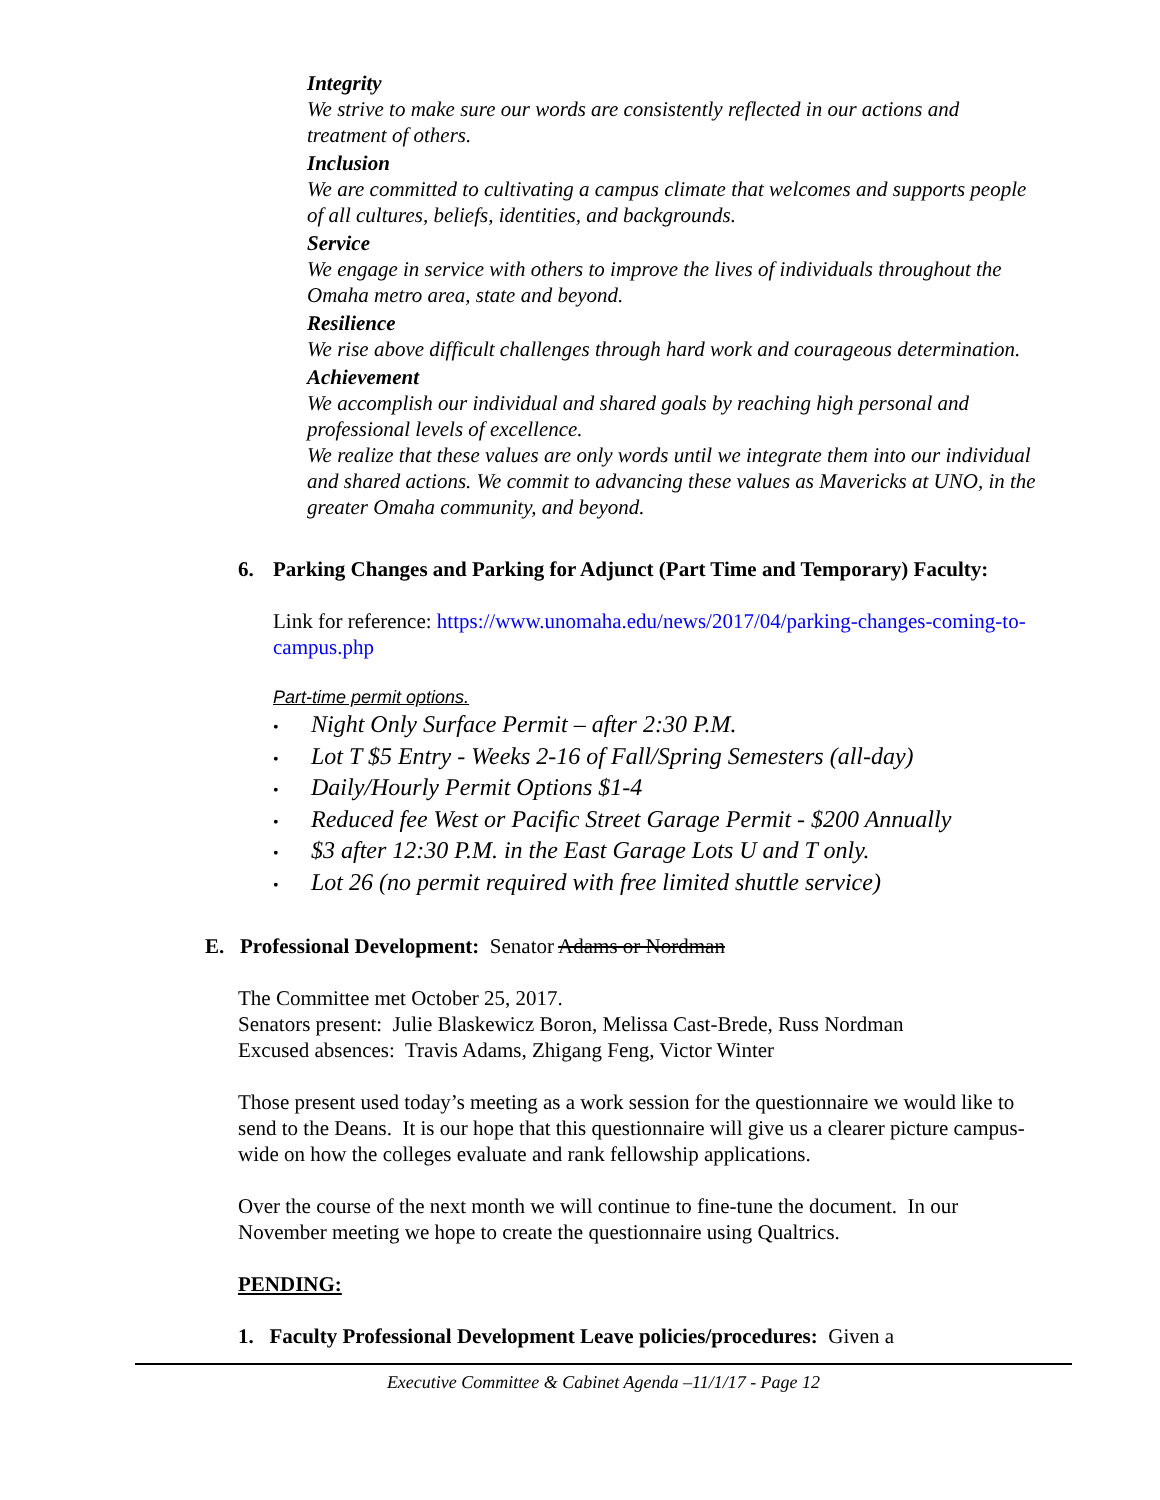Integrity
We strive to make sure our words are consistently reflected in our actions and treatment of others.
Inclusion
We are committed to cultivating a campus climate that welcomes and supports people of all cultures, beliefs, identities, and backgrounds.
Service
We engage in service with others to improve the lives of individuals throughout the Omaha metro area, state and beyond.
Resilience
We rise above difficult challenges through hard work and courageous determination.
Achievement
We accomplish our individual and shared goals by reaching high personal and professional levels of excellence.
We realize that these values are only words until we integrate them into our individual and shared actions. We commit to advancing these values as Mavericks at UNO, in the greater Omaha community, and beyond.
6. Parking Changes and Parking for Adjunct (Part Time and Temporary) Faculty:
Link for reference: https://www.unomaha.edu/news/2017/04/parking-changes-coming-to-campus.php
Part-time permit options.
• Night Only Surface Permit – after 2:30 P.M.
• Lot T $5 Entry - Weeks 2-16 of Fall/Spring Semesters (all-day)
• Daily/Hourly Permit Options $1-4
• Reduced fee West or Pacific Street Garage Permit - $200 Annually
• $3 after 12:30 P.M. in the East Garage Lots U and T only.
• Lot 26 (no permit required with free limited shuttle service)
E. Professional Development: Senator Adams or Nordman
The Committee met October 25, 2017.
Senators present: Julie Blaskewicz Boron, Melissa Cast-Brede, Russ Nordman
Excused absences: Travis Adams, Zhigang Feng, Victor Winter
Those present used today’s meeting as a work session for the questionnaire we would like to send to the Deans. It is our hope that this questionnaire will give us a clearer picture campus-wide on how the colleges evaluate and rank fellowship applications.
Over the course of the next month we will continue to fine-tune the document. In our November meeting we hope to create the questionnaire using Qualtrics.
PENDING:
1. Faculty Professional Development Leave policies/procedures: Given a
Executive Committee & Cabinet Agenda –11/1/17 - Page 12